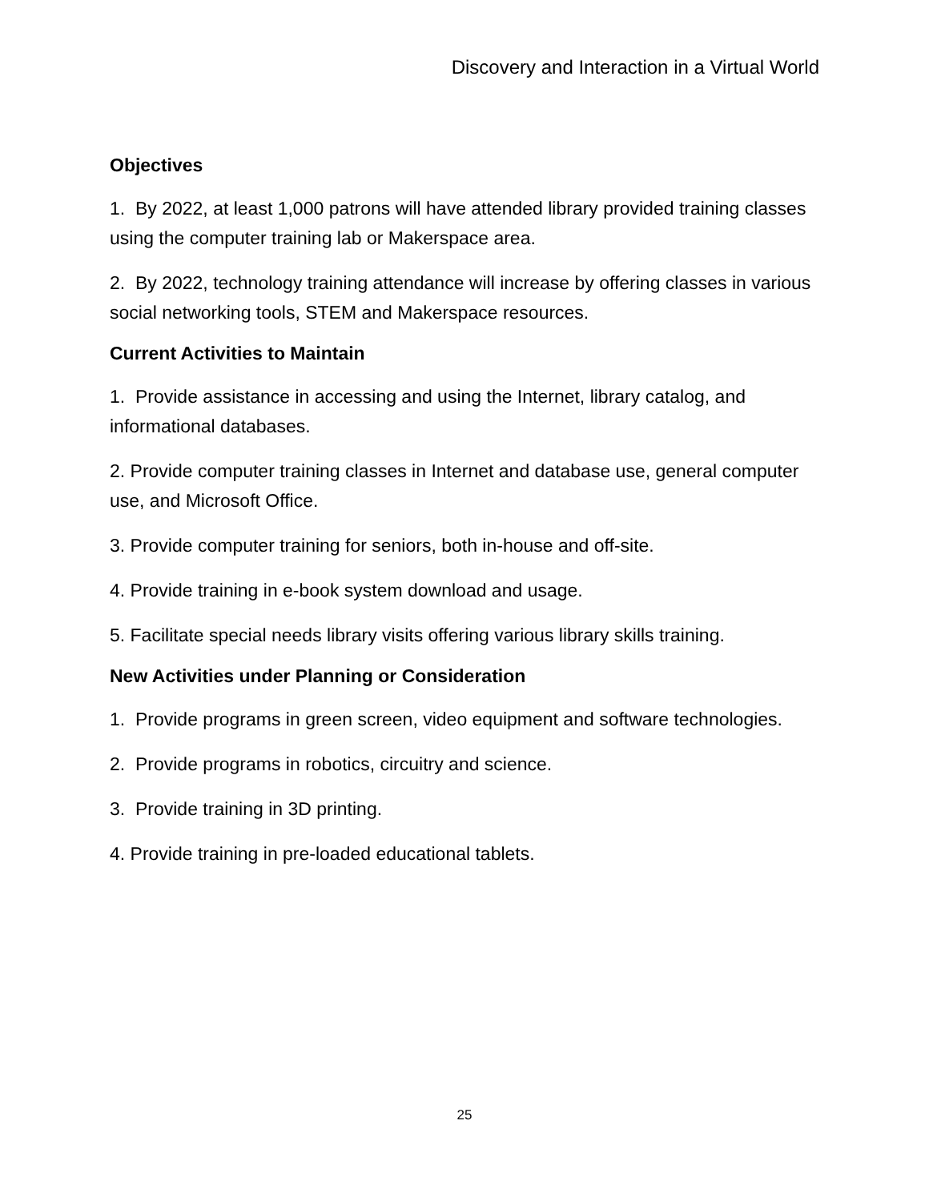Discovery and Interaction in a Virtual World
Objectives
1. By 2022, at least 1,000 patrons will have attended library provided training classes using the computer training lab or Makerspace area.
2. By 2022, technology training attendance will increase by offering classes in various social networking tools, STEM and Makerspace resources.
Current Activities to Maintain
1. Provide assistance in accessing and using the Internet, library catalog, and informational databases.
2. Provide computer training classes in Internet and database use, general computer use, and Microsoft Office.
3. Provide computer training for seniors, both in-house and off-site.
4. Provide training in e-book system download and usage.
5. Facilitate special needs library visits offering various library skills training.
New Activities under Planning or Consideration
1. Provide programs in green screen, video equipment and software technologies.
2. Provide programs in robotics, circuitry and science.
3. Provide training in 3D printing.
4. Provide training in pre-loaded educational tablets.
25